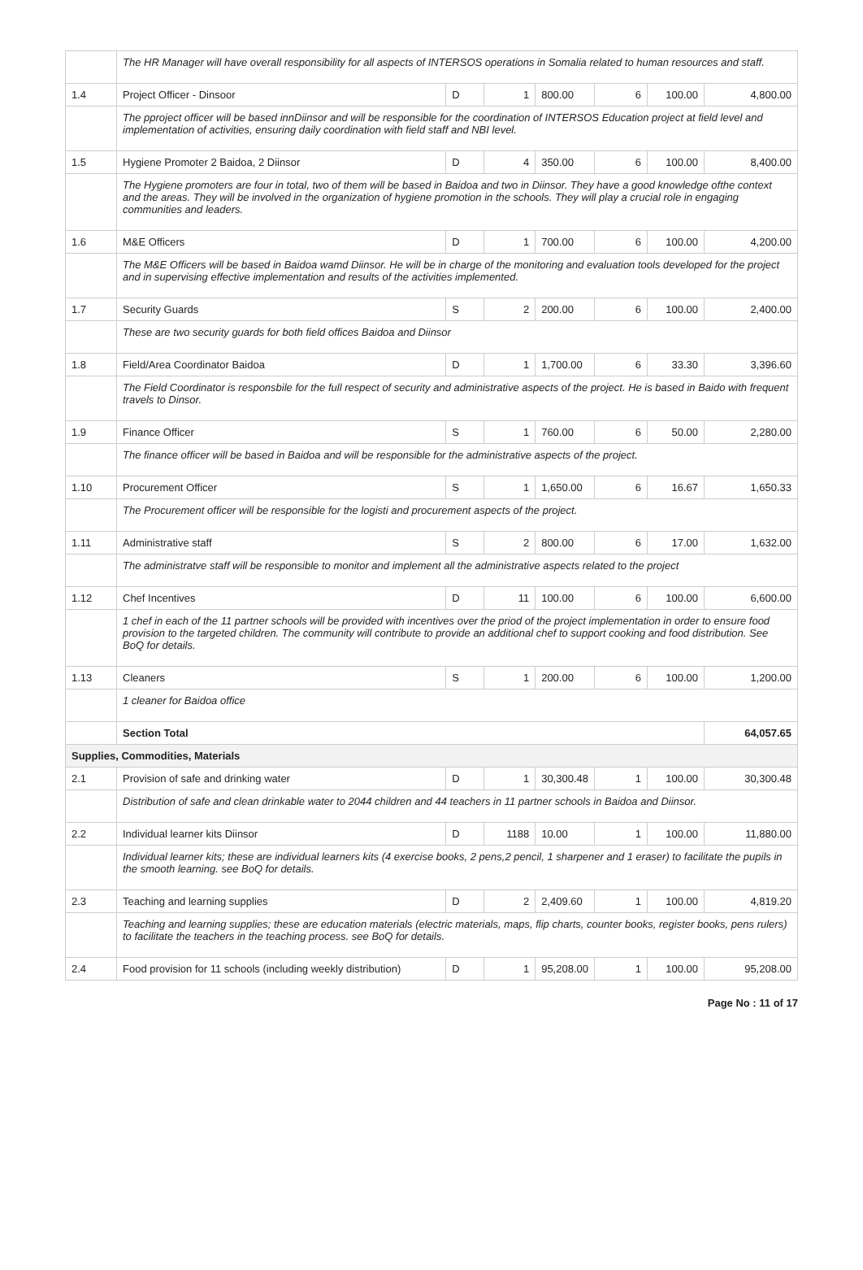| | The HR Manager will have overall responsibility for all aspects of INTERSOS operations in Somalia related to human resources and staff. | | | | | | |
| 1.4 | Project Officer - Dinsoor | D | 1 | 800.00 | 6 | 100.00 | 4,800.00 |
| | The pproject officer will be based innDiinsor and will be responsible for the coordination of INTERSOS Education project at field level and implementation of activities, ensuring daily coordination with field staff and NBI level. | | | | | | |
| 1.5 | Hygiene Promoter 2 Baidoa, 2 Diinsor | D | 4 | 350.00 | 6 | 100.00 | 8,400.00 |
| | The Hygiene promoters are four in total, two of them will be based in Baidoa and two in Diinsor. They have a good knowledge ofthe context and the areas. They will be involved in the organization of hygiene promotion in the schools. They will play a crucial role in engaging communities and leaders. | | | | | | |
| 1.6 | M&E Officers | D | 1 | 700.00 | 6 | 100.00 | 4,200.00 |
| | The M&E Officers will be based in Baidoa wamd Diinsor. He will be in charge of the monitoring and evaluation tools developed for the project and in supervising effective implementation and results of the activities implemented. | | | | | | |
| 1.7 | Security Guards | S | 2 | 200.00 | 6 | 100.00 | 2,400.00 |
| | These are two security guards for both field offices Baidoa and Diinsor | | | | | | |
| 1.8 | Field/Area Coordinator Baidoa | D | 1 | 1,700.00 | 6 | 33.30 | 3,396.60 |
| | The Field Coordinator is responsbile for the full respect of security and administrative aspects of the project. He is based in Baido with frequent travels to Dinsor. | | | | | | |
| 1.9 | Finance Officer | S | 1 | 760.00 | 6 | 50.00 | 2,280.00 |
| | The finance officer will be based in Baidoa and will be responsible for the administrative aspects of the project. | | | | | | |
| 1.10 | Procurement Officer | S | 1 | 1,650.00 | 6 | 16.67 | 1,650.33 |
| | The Procurement officer will be responsible for the logisti and procurement aspects of the project. | | | | | | |
| 1.11 | Administrative staff | S | 2 | 800.00 | 6 | 17.00 | 1,632.00 |
| | The administratve staff will be responsible to monitor and implement all the administrative aspects related to the project | | | | | | |
| 1.12 | Chef Incentives | D | 11 | 100.00 | 6 | 100.00 | 6,600.00 |
| | 1 chef in each of the 11 partner schools will be provided with incentives over the priod of the project implementation in order to ensure food provision to the targeted children. The community will contribute to provide an additional chef to support cooking and food distribution. See BoQ for details. | | | | | | |
| 1.13 | Cleaners | S | 1 | 200.00 | 6 | 100.00 | 1,200.00 |
| | 1 cleaner for Baidoa office | | | | | | |
| | Section Total | | | | | | 64,057.65 |
| Supplies, Commodities, Materials | | | | | | | |
| 2.1 | Provision of safe and drinking water | D | 1 | 30,300.48 | 1 | 100.00 | 30,300.48 |
| | Distribution of safe and clean drinkable water to 2044 children and 44 teachers in 11 partner schools in Baidoa and Diinsor. | | | | | | |
| 2.2 | Individual learner kits Diinsor | D | 1188 | 10.00 | 1 | 100.00 | 11,880.00 |
| | Individual learner kits; these are individual learners kits (4 exercise books, 2 pens,2 pencil, 1 sharpener and 1 eraser) to facilitate the pupils in the smooth learning. see BoQ for details. | | | | | | |
| 2.3 | Teaching and learning supplies | D | 2 | 2,409.60 | 1 | 100.00 | 4,819.20 |
| | Teaching and learning supplies; these are education materials (electric materials, maps, flip charts, counter books, register books, pens rulers) to facilitate the teachers in the teaching process. see BoQ for details. | | | | | | |
| 2.4 | Food provision for 11 schools (including weekly distribution) | D | 1 | 95,208.00 | 1 | 100.00 | 95,208.00 |
Page No : 11 of 17